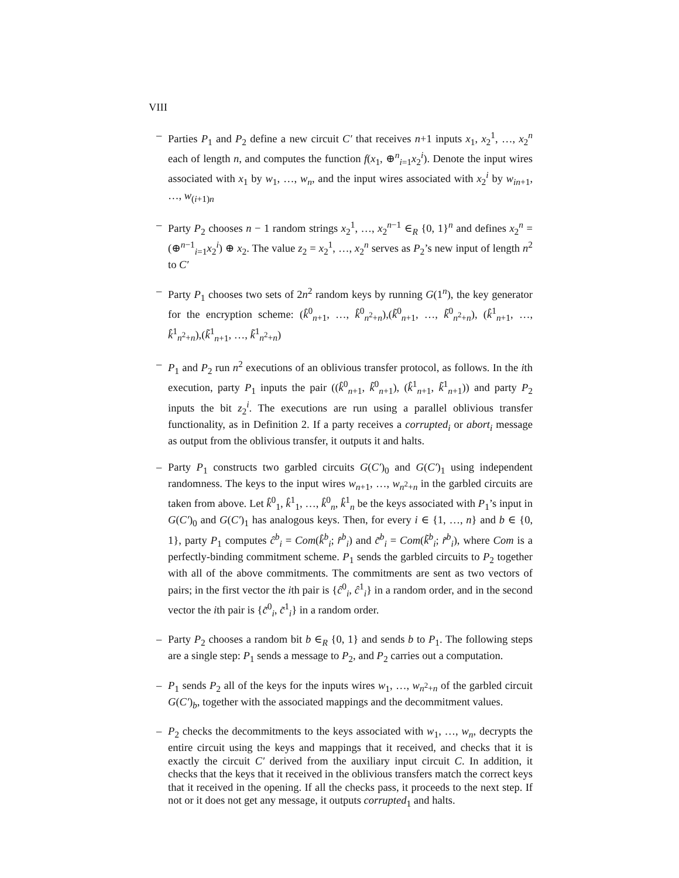VIII
– Parties P<sub>1</sub> and P<sub>2</sub> define a new circuit C′ that receives n+1 inputs x<sub>1</sub>, x<sub>2</sub><sup>1</sup>, …, x<sub>2</sub><sup>n</sup> each of length n, and computes the function f(x<sub>1</sub>, ⊕<sup>n</sup><sub>i=1</sub>x<sub>2</sub><sup>i</sup>). Denote the input wires associated with x<sub>1</sub> by w<sub>1</sub>, …, w<sub>n</sub>, and the input wires associated with x<sub>2</sub><sup>i</sup> by w<sub>in+1</sub>, …, w<sub>(i+1)n</sub>
– Party P<sub>2</sub> chooses n − 1 random strings x<sub>2</sub><sup>1</sup>, …, x<sub>2</sub><sup>n−1</sup> ∈<sub>R</sub> {0, 1}<sup>n</sup> and defines x<sub>2</sub><sup>n</sup> = (⊕<sup>n−1</sup><sub>i=1</sub>x<sub>2</sub><sup>i</sup>) ⊕ x<sub>2</sub>. The value z<sub>2</sub> = x<sub>2</sub><sup>1</sup>, …, x<sub>2</sub><sup>n</sup> serves as P<sub>2</sub>’s new input of length n<sup>2</sup> to C′
– Party P<sub>1</sub> chooses two sets of 2n<sup>2</sup> random keys by running G(1<sup>n</sup>), the key generator for the encryption scheme: (k̂<sup>0</sup><sub>n+1</sub>, …, k̂<sup>0</sup><sub>n<sup>2</sup>+n</sub>),(k̃<sup>0</sup><sub>n+1</sub>, …, k̃<sup>0</sup><sub>n<sup>2</sup>+n</sub>), (k̂<sup>1</sup><sub>n+1</sub>, …, k̂<sup>1</sup><sub>n<sup>2</sup>+n</sub>),(k̃<sup>1</sup><sub>n+1</sub>, …, k̃<sup>1</sup><sub>n<sup>2</sup>+n</sub>)
– P<sub>1</sub> and P<sub>2</sub> run n<sup>2</sup> executions of an oblivious transfer protocol, as follows. In the ith execution, party P<sub>1</sub> inputs the pair ((k̂<sup>0</sup><sub>n+1</sub>, k̃<sup>0</sup><sub>n+1</sub>), (k̂<sup>1</sup><sub>n+1</sub>, k̃<sup>1</sup><sub>n+1</sub>)) and party P<sub>2</sub> inputs the bit z<sub>2</sub><sup>i</sup>. The executions are run using a parallel oblivious transfer functionality, as in Definition 2. If a party receives a corrupted<sub>i</sub> or abort<sub>i</sub> message as output from the oblivious transfer, it outputs it and halts.
– Party P<sub>1</sub> constructs two garbled circuits G(C′)<sub>0</sub> and G(C′)<sub>1</sub> using independent randomness. The keys to the input wires w<sub>n+1</sub>, …, w<sub>n<sup>2</sup>+n</sub> in the garbled circuits are taken from above. Let k̂<sup>0</sup><sub>1</sub>, k̂<sup>1</sup><sub>1</sub>, …, k̂<sup>0</sup><sub>n</sub>, k̂<sup>1</sup><sub>n</sub> be the keys associated with P<sub>1</sub>’s input in G(C′)<sub>0</sub> and G(C′)<sub>1</sub> has analogous keys. Then, for every i ∈ {1, …, n} and b ∈ {0, 1}, party P<sub>1</sub> computes ĉ<sup>b</sup><sub>i</sub> = Com(k̂<sup>b</sup><sub>i</sub>; r̂<sup>b</sup><sub>i</sub>) and c̃<sup>b</sup><sub>i</sub> = Com(k̃<sup>b</sup><sub>i</sub>; r̃<sup>b</sup><sub>i</sub>), where Com is a perfectly-binding commitment scheme. P<sub>1</sub> sends the garbled circuits to P<sub>2</sub> together with all of the above commitments. The commitments are sent as two vectors of pairs; in the first vector the ith pair is {ĉ<sup>0</sup><sub>i</sub>, ĉ<sup>1</sup><sub>i</sub>} in a random order, and in the second vector the ith pair is {c̃<sup>0</sup><sub>i</sub>, c̃<sup>1</sup><sub>i</sub>} in a random order.
– Party P<sub>2</sub> chooses a random bit b ∈<sub>R</sub> {0, 1} and sends b to P<sub>1</sub>. The following steps are a single step: P<sub>1</sub> sends a message to P<sub>2</sub>, and P<sub>2</sub> carries out a computation.
– P<sub>1</sub> sends P<sub>2</sub> all of the keys for the inputs wires w<sub>1</sub>, …, w<sub>n<sup>2</sup>+n</sub> of the garbled circuit G(C′)<sub>b</sub>, together with the associated mappings and the decommitment values.
– P<sub>2</sub> checks the decommitments to the keys associated with w<sub>1</sub>, …, w<sub>n</sub>, decrypts the entire circuit using the keys and mappings that it received, and checks that it is exactly the circuit C′ derived from the auxiliary input circuit C. In addition, it checks that the keys that it received in the oblivious transfers match the correct keys that it received in the opening. If all the checks pass, it proceeds to the next step. If not or it does not get any message, it outputs corrupted<sub>1</sub> and halts.